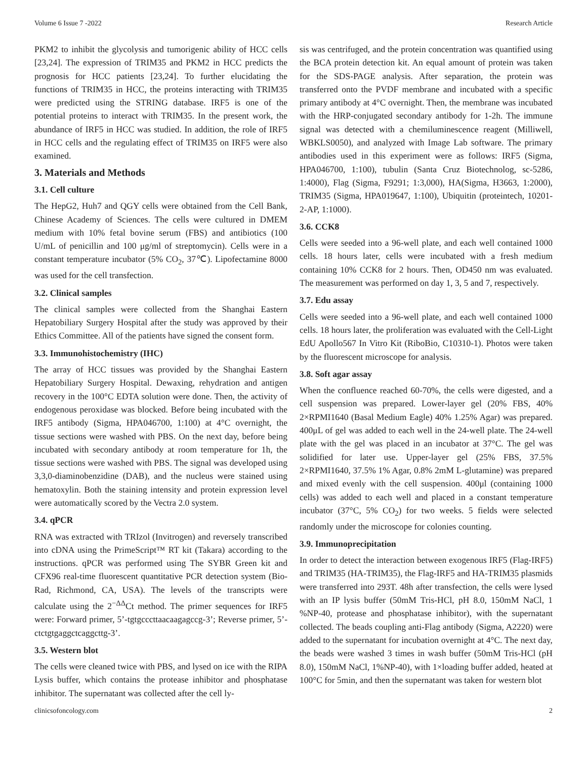Volume 6 Issue 7 -2022 Research Article
PKM2 to inhibit the glycolysis and tumorigenic ability of HCC cells [23,24]. The expression of TRIM35 and PKM2 in HCC predicts the prognosis for HCC patients [23,24]. To further elucidating the functions of TRIM35 in HCC, the proteins interacting with TRIM35 were predicted using the STRING database. IRF5 is one of the potential proteins to interact with TRIM35. In the present work, the abundance of IRF5 in HCC was studied. In addition, the role of IRF5 in HCC cells and the regulating effect of TRIM35 on IRF5 were also examined.
3. Materials and Methods
3.1. Cell culture
The HepG2, Huh7 and QGY cells were obtained from the Cell Bank, Chinese Academy of Sciences. The cells were cultured in DMEM medium with 10% fetal bovine serum (FBS) and antibiotics (100 U/mL of penicillin and 100 μg/ml of streptomycin). Cells were in a constant temperature incubator (5% CO<sub>2</sub>, 37℃). Lipofectamine 8000 was used for the cell transfection.
3.2. Clinical samples
The clinical samples were collected from the Shanghai Eastern Hepatobiliary Surgery Hospital after the study was approved by their Ethics Committee. All of the patients have signed the consent form.
3.3. Immunohistochemistry (IHC)
The array of HCC tissues was provided by the Shanghai Eastern Hepatobiliary Surgery Hospital. Dewaxing, rehydration and antigen recovery in the 100°C EDTA solution were done. Then, the activity of endogenous peroxidase was blocked. Before being incubated with the IRF5 antibody (Sigma, HPA046700, 1:100) at 4°C overnight, the tissue sections were washed with PBS. On the next day, before being incubated with secondary antibody at room temperature for 1h, the tissue sections were washed with PBS. The signal was developed using 3,3,0-diaminobenzidine (DAB), and the nucleus were stained using hematoxylin. Both the staining intensity and protein expression level were automatically scored by the Vectra 2.0 system.
3.4. qPCR
RNA was extracted with TRIzol (Invitrogen) and reversely transcribed into cDNA using the PrimeScript™ RT kit (Takara) according to the instructions. qPCR was performed using The SYBR Green kit and CFX96 real-time fluorescent quantitative PCR detection system (Bio-Rad, Richmond, CA, USA). The levels of the transcripts were calculate using the 2<sup>−ΔΔ</sup>Ct method. The primer sequences for IRF5 were: Forward primer, 5’-tgtgcccttaacaagagccg-3’; Reverse primer, 5’-ctctgtgaggctcaggcttg-3’.
3.5. Western blot
The cells were cleaned twice with PBS, and lysed on ice with the RIPA Lysis buffer, which contains the protease inhibitor and phosphatase inhibitor. The supernatant was collected after the cell ly-
sis was centrifuged, and the protein concentration was quantified using the BCA protein detection kit. An equal amount of protein was taken for the SDS-PAGE analysis. After separation, the protein was transferred onto the PVDF membrane and incubated with a specific primary antibody at 4°C overnight. Then, the membrane was incubated with the HRP-conjugated secondary antibody for 1-2h. The immune signal was detected with a chemiluminescence reagent (Milliwell, WBKLS0050), and analyzed with Image Lab software. The primary antibodies used in this experiment were as follows: IRF5 (Sigma, HPA046700, 1:100), tubulin (Santa Cruz Biotechnolog, sc-5286, 1:4000), Flag (Sigma, F9291; 1:3,000), HA(Sigma, H3663, 1:2000), TRIM35 (Sigma, HPA019647, 1:100), Ubiquitin (proteintech, 10201-2-AP, 1:1000).
3.6. CCK8
Cells were seeded into a 96-well plate, and each well contained 1000 cells. 18 hours later, cells were incubated with a fresh medium containing 10% CCK8 for 2 hours. Then, OD450 nm was evaluated. The measurement was performed on day 1, 3, 5 and 7, respectively.
3.7. Edu assay
Cells were seeded into a 96-well plate, and each well contained 1000 cells. 18 hours later, the proliferation was evaluated with the Cell-Light EdU Apollo567 In Vitro Kit (RiboBio, C10310-1). Photos were taken by the fluorescent microscope for analysis.
3.8. Soft agar assay
When the confluence reached 60-70%, the cells were digested, and a cell suspension was prepared. Lower-layer gel (20% FBS, 40% 2×RPMI1640 (Basal Medium Eagle) 40% 1.25% Agar) was prepared. 400μL of gel was added to each well in the 24-well plate. The 24-well plate with the gel was placed in an incubator at 37°C. The gel was solidified for later use. Upper-layer gel (25% FBS, 37.5% 2×RPMI1640, 37.5% 1% Agar, 0.8% 2mM L-glutamine) was prepared and mixed evenly with the cell suspension. 400μl (containing 1000 cells) was added to each well and placed in a constant temperature incubator (37°C, 5% CO<sub>2</sub>) for two weeks. 5 fields were selected randomly under the microscope for colonies counting.
3.9. Immunoprecipitation
In order to detect the interaction between exogenous IRF5 (Flag-IRF5) and TRIM35 (HA-TRIM35), the Flag-IRF5 and HA-TRIM35 plasmids were transferred into 293T. 48h after transfection, the cells were lysed with an IP lysis buffer (50mM Tris-HCl, pH 8.0, 150mM NaCl, 1 %NP-40, protease and phosphatase inhibitor), with the supernatant collected. The beads coupling anti-Flag antibody (Sigma, A2220) were added to the supernatant for incubation overnight at 4°C. The next day, the beads were washed 3 times in wash buffer (50mM Tris-HCl (pH 8.0), 150mM NaCl, 1%NP-40), with 1×loading buffer added, heated at 100°C for 5min, and then the supernatant was taken for western blot
clinicsofoncology.com 2